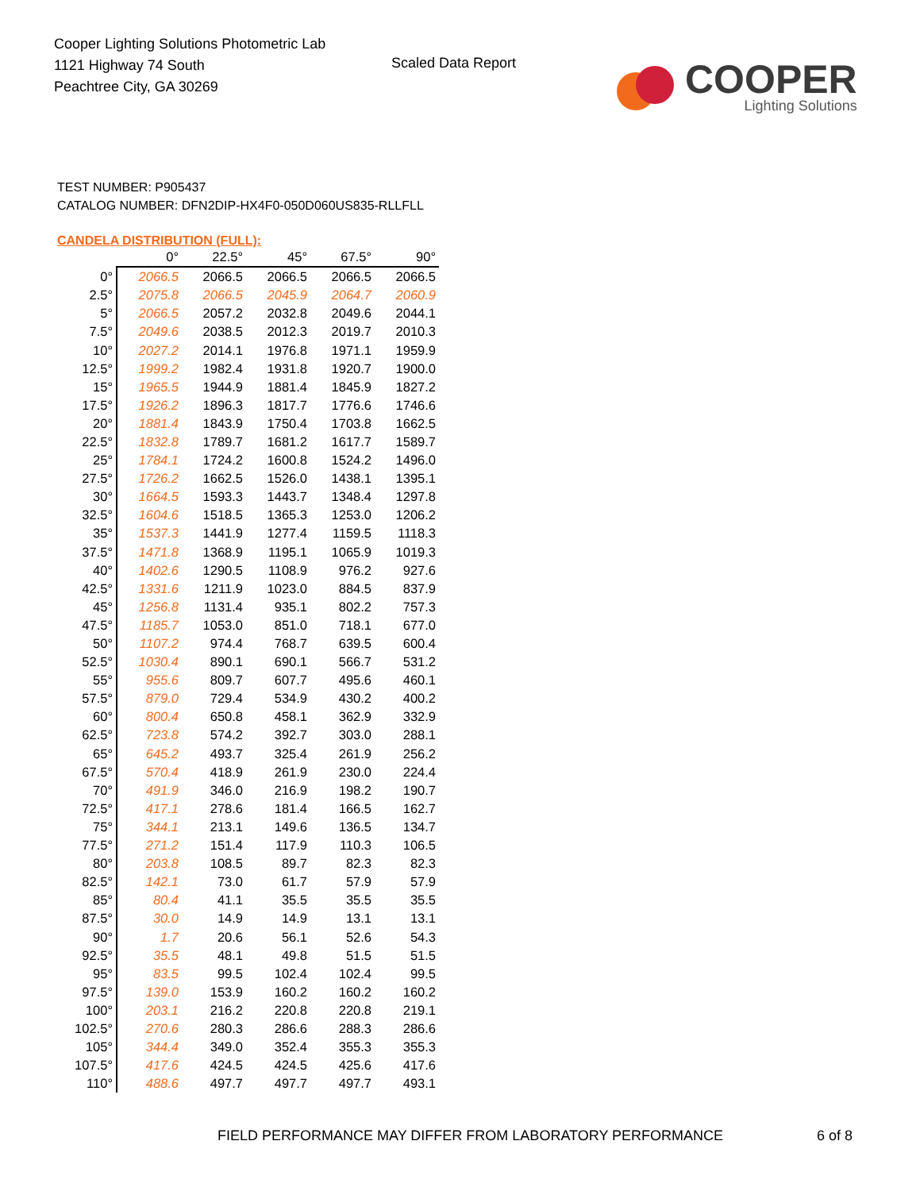Cooper Lighting Solutions Photometric Lab
1121 Highway 74 South
Peachtree City, GA 30269
Scaled Data Report
COOPER
Lighting Solutions
TEST NUMBER: P905437
CATALOG NUMBER: DFN2DIP-HX4F0-050D060US835-RLLFLL
CANDELA DISTRIBUTION (FULL):
| | 0° | 22.5° | 45° | 67.5° | 90° |
| --- | --- | --- | --- | --- | --- |
| 0° | 2066.5 | 2066.5 | 2066.5 | 2066.5 | 2066.5 |
| 2.5° | 2075.8 | 2066.5 | 2045.9 | 2064.7 | 2060.9 |
| 5° | 2066.5 | 2057.2 | 2032.8 | 2049.6 | 2044.1 |
| 7.5° | 2049.6 | 2038.5 | 2012.3 | 2019.7 | 2010.3 |
| 10° | 2027.2 | 2014.1 | 1976.8 | 1971.1 | 1959.9 |
| 12.5° | 1999.2 | 1982.4 | 1931.8 | 1920.7 | 1900.0 |
| 15° | 1965.5 | 1944.9 | 1881.4 | 1845.9 | 1827.2 |
| 17.5° | 1926.2 | 1896.3 | 1817.7 | 1776.6 | 1746.6 |
| 20° | 1881.4 | 1843.9 | 1750.4 | 1703.8 | 1662.5 |
| 22.5° | 1832.8 | 1789.7 | 1681.2 | 1617.7 | 1589.7 |
| 25° | 1784.1 | 1724.2 | 1600.8 | 1524.2 | 1496.0 |
| 27.5° | 1726.2 | 1662.5 | 1526.0 | 1438.1 | 1395.1 |
| 30° | 1664.5 | 1593.3 | 1443.7 | 1348.4 | 1297.8 |
| 32.5° | 1604.6 | 1518.5 | 1365.3 | 1253.0 | 1206.2 |
| 35° | 1537.3 | 1441.9 | 1277.4 | 1159.5 | 1118.3 |
| 37.5° | 1471.8 | 1368.9 | 1195.1 | 1065.9 | 1019.3 |
| 40° | 1402.6 | 1290.5 | 1108.9 | 976.2 | 927.6 |
| 42.5° | 1331.6 | 1211.9 | 1023.0 | 884.5 | 837.9 |
| 45° | 1256.8 | 1131.4 | 935.1 | 802.2 | 757.3 |
| 47.5° | 1185.7 | 1053.0 | 851.0 | 718.1 | 677.0 |
| 50° | 1107.2 | 974.4 | 768.7 | 639.5 | 600.4 |
| 52.5° | 1030.4 | 890.1 | 690.1 | 566.7 | 531.2 |
| 55° | 955.6 | 809.7 | 607.7 | 495.6 | 460.1 |
| 57.5° | 879.0 | 729.4 | 534.9 | 430.2 | 400.2 |
| 60° | 800.4 | 650.8 | 458.1 | 362.9 | 332.9 |
| 62.5° | 723.8 | 574.2 | 392.7 | 303.0 | 288.1 |
| 65° | 645.2 | 493.7 | 325.4 | 261.9 | 256.2 |
| 67.5° | 570.4 | 418.9 | 261.9 | 230.0 | 224.4 |
| 70° | 491.9 | 346.0 | 216.9 | 198.2 | 190.7 |
| 72.5° | 417.1 | 278.6 | 181.4 | 166.5 | 162.7 |
| 75° | 344.1 | 213.1 | 149.6 | 136.5 | 134.7 |
| 77.5° | 271.2 | 151.4 | 117.9 | 110.3 | 106.5 |
| 80° | 203.8 | 108.5 | 89.7 | 82.3 | 82.3 |
| 82.5° | 142.1 | 73.0 | 61.7 | 57.9 | 57.9 |
| 85° | 80.4 | 41.1 | 35.5 | 35.5 | 35.5 |
| 87.5° | 30.0 | 14.9 | 14.9 | 13.1 | 13.1 |
| 90° | 1.7 | 20.6 | 56.1 | 52.6 | 54.3 |
| 92.5° | 35.5 | 48.1 | 49.8 | 51.5 | 51.5 |
| 95° | 83.5 | 99.5 | 102.4 | 102.4 | 99.5 |
| 97.5° | 139.0 | 153.9 | 160.2 | 160.2 | 160.2 |
| 100° | 203.1 | 216.2 | 220.8 | 220.8 | 219.1 |
| 102.5° | 270.6 | 280.3 | 286.6 | 288.3 | 286.6 |
| 105° | 344.4 | 349.0 | 352.4 | 355.3 | 355.3 |
| 107.5° | 417.6 | 424.5 | 424.5 | 425.6 | 417.6 |
| 110° | 488.6 | 497.7 | 497.7 | 497.7 | 493.1 |
FIELD PERFORMANCE MAY DIFFER FROM LABORATORY PERFORMANCE
6 of 8